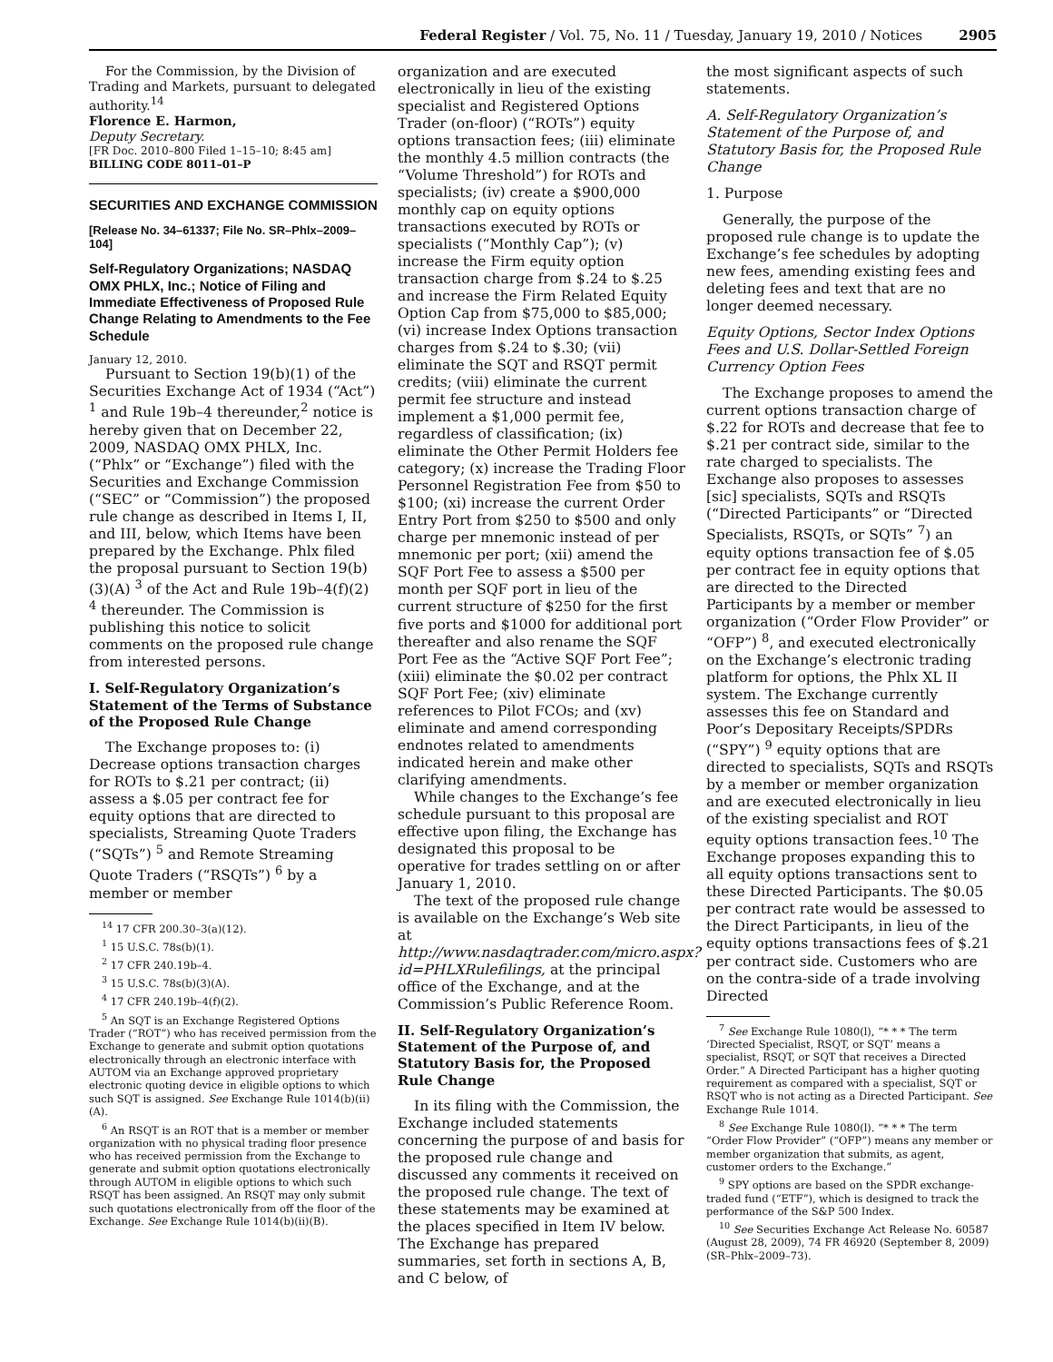Federal Register / Vol. 75, No. 11 / Tuesday, January 19, 2010 / Notices 2905
For the Commission, by the Division of Trading and Markets, pursuant to delegated authority.<sup>14</sup>
Florence E. Harmon,
Deputy Secretary.
[FR Doc. 2010–800 Filed 1–15–10; 8:45 am]
BILLING CODE 8011–01–P
SECURITIES AND EXCHANGE COMMISSION
[Release No. 34–61337; File No. SR–Phlx–2009–104]
Self-Regulatory Organizations; NASDAQ OMX PHLX, Inc.; Notice of Filing and Immediate Effectiveness of Proposed Rule Change Relating to Amendments to the Fee Schedule
January 12, 2010.
Pursuant to Section 19(b)(1) of the Securities Exchange Act of 1934 (“Act”) <sup>1</sup> and Rule 19b–4 thereunder,<sup>2</sup> notice is hereby given that on December 22, 2009, NASDAQ OMX PHLX, Inc. (“Phlx” or “Exchange”) filed with the Securities and Exchange Commission (“SEC” or “Commission”) the proposed rule change as described in Items I, II, and III, below, which Items have been prepared by the Exchange. Phlx filed the proposal pursuant to Section 19(b)(3)(A) <sup>3</sup> of the Act and Rule 19b–4(f)(2) <sup>4</sup> thereunder. The Commission is publishing this notice to solicit comments on the proposed rule change from interested persons.
I. Self-Regulatory Organization’s Statement of the Terms of Substance of the Proposed Rule Change
The Exchange proposes to: (i) Decrease options transaction charges for ROTs to $.21 per contract; (ii) assess a $.05 per contract fee for equity options that are directed to specialists, Streaming Quote Traders (“SQTs”) <sup>5</sup> and Remote Streaming Quote Traders (“RSQTs”) <sup>6</sup> by a member or member
<sup>14</sup> 17 CFR 200.30–3(a)(12).
<sup>1</sup> 15 U.S.C. 78s(b)(1).
<sup>2</sup> 17 CFR 240.19b–4.
<sup>3</sup> 15 U.S.C. 78s(b)(3)(A).
<sup>4</sup> 17 CFR 240.19b–4(f)(2).
<sup>5</sup> An SQT is an Exchange Registered Options Trader (“ROT”) who has received permission from the Exchange to generate and submit option quotations electronically through an electronic interface with AUTOM via an Exchange approved proprietary electronic quoting device in eligible options to which such SQT is assigned. See Exchange Rule 1014(b)(ii)(A).
<sup>6</sup> An RSQT is an ROT that is a member or member organization with no physical trading floor presence who has received permission from the Exchange to generate and submit option quotations electronically through AUTOM in eligible options to which such RSQT has been assigned. An RSQT may only submit such quotations electronically from off the floor of the Exchange. See Exchange Rule 1014(b)(ii)(B).
organization and are executed electronically in lieu of the existing specialist and Registered Options Trader (on-floor) (“ROTs”) equity options transaction fees; (iii) eliminate the monthly 4.5 million contracts (the “Volume Threshold”) for ROTs and specialists; (iv) create a $900,000 monthly cap on equity options transactions executed by ROTs or specialists (“Monthly Cap”); (v) increase the Firm equity option transaction charge from $.24 to $.25 and increase the Firm Related Equity Option Cap from $75,000 to $85,000; (vi) increase Index Options transaction charges from $.24 to $.30; (vii) eliminate the SQT and RSQT permit credits; (viii) eliminate the current permit fee structure and instead implement a $1,000 permit fee, regardless of classification; (ix) eliminate the Other Permit Holders fee category; (x) increase the Trading Floor Personnel Registration Fee from $50 to $100; (xi) increase the current Order Entry Port from $250 to $500 and only charge per mnemonic instead of per mnemonic per port; (xii) amend the SQF Port Fee to assess a $500 per month per SQF port in lieu of the current structure of $250 for the first five ports and $1000 for additional port thereafter and also rename the SQF Port Fee as the “Active SQF Port Fee”; (xiii) eliminate the $0.02 per contract SQF Port Fee; (xiv) eliminate references to Pilot FCOs; and (xv) eliminate and amend corresponding endnotes related to amendments indicated herein and make other clarifying amendments.
While changes to the Exchange’s fee schedule pursuant to this proposal are effective upon filing, the Exchange has designated this proposal to be operative for trades settling on or after January 1, 2010.
The text of the proposed rule change is available on the Exchange’s Web site at http://www.nasdaqtrader.com/micro.aspx?id=PHLXRulefilings, at the principal office of the Exchange, and at the Commission’s Public Reference Room.
II. Self-Regulatory Organization’s Statement of the Purpose of, and Statutory Basis for, the Proposed Rule Change
In its filing with the Commission, the Exchange included statements concerning the purpose of and basis for the proposed rule change and discussed any comments it received on the proposed rule change. The text of these statements may be examined at the places specified in Item IV below. The Exchange has prepared summaries, set forth in sections A, B, and C below, of
the most significant aspects of such statements.
A. Self-Regulatory Organization’s Statement of the Purpose of, and Statutory Basis for, the Proposed Rule Change
1. Purpose
Generally, the purpose of the proposed rule change is to update the Exchange’s fee schedules by adopting new fees, amending existing fees and deleting fees and text that are no longer deemed necessary.
Equity Options, Sector Index Options Fees and U.S. Dollar-Settled Foreign Currency Option Fees
The Exchange proposes to amend the current options transaction charge of $.22 for ROTs and decrease that fee to $.21 per contract side, similar to the rate charged to specialists. The Exchange also proposes to assesses [sic] specialists, SQTs and RSQTs (“Directed Participants” or “Directed Specialists, RSQTs, or SQTs” <sup>7</sup>) an equity options transaction fee of $.05 per contract fee in equity options that are directed to the Directed Participants by a member or member organization (“Order Flow Provider” or “OFP”) <sup>8</sup>, and executed electronically on the Exchange’s electronic trading platform for options, the Phlx XL II system. The Exchange currently assesses this fee on Standard and Poor’s Depositary Receipts/SPDRs (“SPY”) <sup>9</sup> equity options that are directed to specialists, SQTs and RSQTs by a member or member organization and are executed electronically in lieu of the existing specialist and ROT equity options transaction fees.<sup>10</sup> The Exchange proposes expanding this to all equity options transactions sent to these Directed Participants. The $0.05 per contract rate would be assessed to the Direct Participants, in lieu of the equity options transactions fees of $.21 per contract side. Customers who are on the contra-side of a trade involving Directed
<sup>7</sup> See Exchange Rule 1080(l), “* * * The term ‘Directed Specialist, RSQT, or SQT’ means a specialist, RSQT, or SQT that receives a Directed Order.” A Directed Participant has a higher quoting requirement as compared with a specialist, SQT or RSQT who is not acting as a Directed Participant. See Exchange Rule 1014.
<sup>8</sup> See Exchange Rule 1080(l). “* * * The term “Order Flow Provider” (“OFP”) means any member or member organization that submits, as agent, customer orders to the Exchange.”
<sup>9</sup> SPY options are based on the SPDR exchange-traded fund (“ETF”), which is designed to track the performance of the S&P 500 Index.
<sup>10</sup> See Securities Exchange Act Release No. 60587 (August 28, 2009), 74 FR 46920 (September 8, 2009) (SR–Phlx–2009–73).